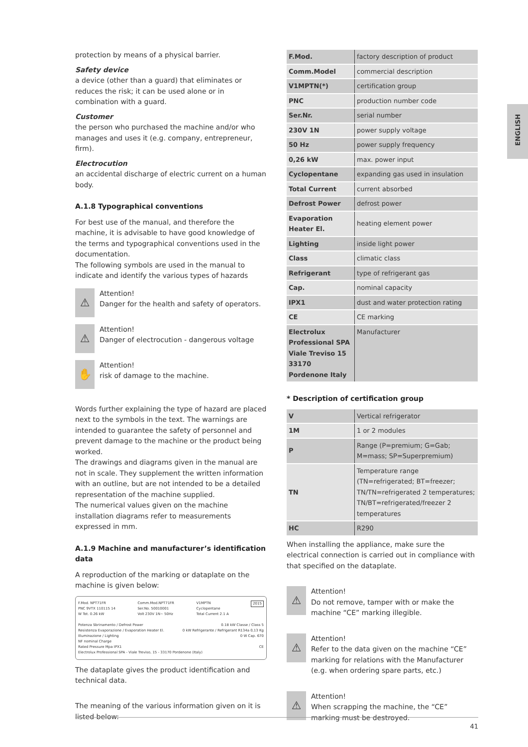ENGLISH
protection by means of a physical barrier.
Safety device
a device (other than a guard) that eliminates or reduces the risk; it can be used alone or in combination with a guard.
Customer
the person who purchased the machine and/or who manages and uses it (e.g. company, entrepreneur, firm).
Electrocution
an accidental discharge of electric current on a human body.
A.1.8 Typographical conventions
For best use of the manual, and therefore the machine, it is advisable to have good knowledge of the terms and typographical conventions used in the documentation.
The following symbols are used in the manual to indicate and identify the various types of hazards
⚠
Attention!
Danger for the health and safety of operators.
⚠
Attention!
Danger of electrocution - dangerous voltage
✋
Attention!
risk of damage to the machine.
Words further explaining the type of hazard are placed next to the symbols in the text. The warnings are intended to guarantee the safety of personnel and prevent damage to the machine or the product being worked.
The drawings and diagrams given in the manual are not in scale. They supplement the written information with an outline, but are not intended to be a detailed representation of the machine supplied.
The numerical values given on the machine installation diagrams refer to measurements expressed in mm.
A.1.9 Machine and manufacturer’s identification data
A reproduction of the marking or dataplate on the machine is given below:
F.Mod. NPT71FR
PNC 9VTX 110115 14
W Tot. 0.26 kW Comm.Mod.NPT71FR
Ser.No. 50010001
Volt 230V 1N~ 50Hz V1MPTN
Cyclopentane
Total Current 2.1 A 2015
Potenza Sbrinamento / Defrost Power 0.18 kW Classe / Class 5
Resistenza Evaporazione / Evaporation Heater El. 0 kW Refrigerante / Refrigerant R134a 0,13 Kg
Illuminazione / Lighting 0 W Cap. 670
NF nominal Charge
Rated Pressure Mpa IPX1 CE
Electrolux Professional SPA - Viale Treviso, 15 - 33170 Pordenone (Italy)
The dataplate gives the product identification and technical data.
The meaning of the various information given on it is listed below:
| F.Mod. | factory description of product |
| Comm.Model | commercial description |
| V1MPTN(*) | certification group |
| PNC | production number code |
| Ser.Nr. | serial number |
| 230V 1N | power supply voltage |
| 50 Hz | power supply frequency |
| 0,26 kW | max. power input |
| Cyclopentane | expanding gas used in insulation |
| Total Current | current absorbed |
| Defrost Power | defrost power |
| Evaporation Heater El. | heating element power |
| Lighting | inside light power |
| Class | climatic class |
| Refrigerant | type of refrigerant gas |
| Cap. | nominal capacity |
| IPX1 | dust and water protection rating |
| CE | CE marking |
| Electrolux Professional SPA Viale Treviso 15 33170 Pordenone Italy | Manufacturer |
* Description of certification group
| V | Vertical refrigerator |
| 1M | 1 or 2 modules |
| P | Range (P=premium; G=Gab; M=mass; SP=Superpremium) |
| TN | Temperature range (TN=refrigerated; BT=freezer; TN/TN=refrigerated 2 temperatures; TN/BT=refrigerated/freezer 2 temperatures |
| HC | R290 |
When installing the appliance, make sure the electrical connection is carried out in compliance with that specified on the dataplate.
⚠
Attention!
Do not remove, tamper with or make the machine “CE” marking illegible.
⚠
Attention!
Refer to the data given on the machine “CE” marking for relations with the Manufacturer (e.g. when ordering spare parts, etc.)
⚠
Attention!
When scrapping the machine, the “CE” marking must be destroyed.
41